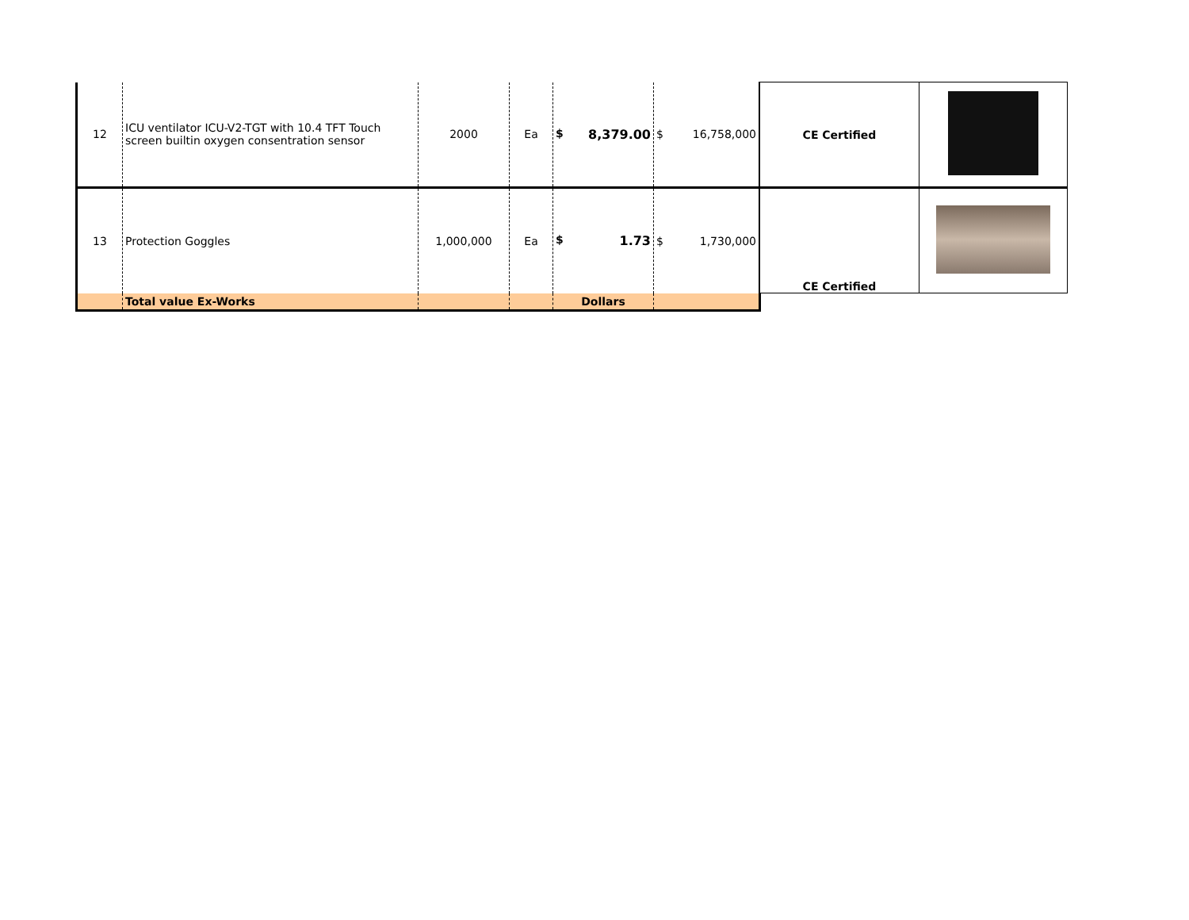| 12 | ICU ventilator ICU-V2-TGT with 10.4 TFT Touch screen builtin oxygen consentration sensor | 2000 | Ea | $ 8,379.00 | $ 16,758,000 | CE Certified | |
| 13 | Protection Goggles | 1,000,000 | Ea | $ 1.73 | $ 1,730,000 | CE Certified | |
| | Total value Ex-Works | | | Dollars | | | |